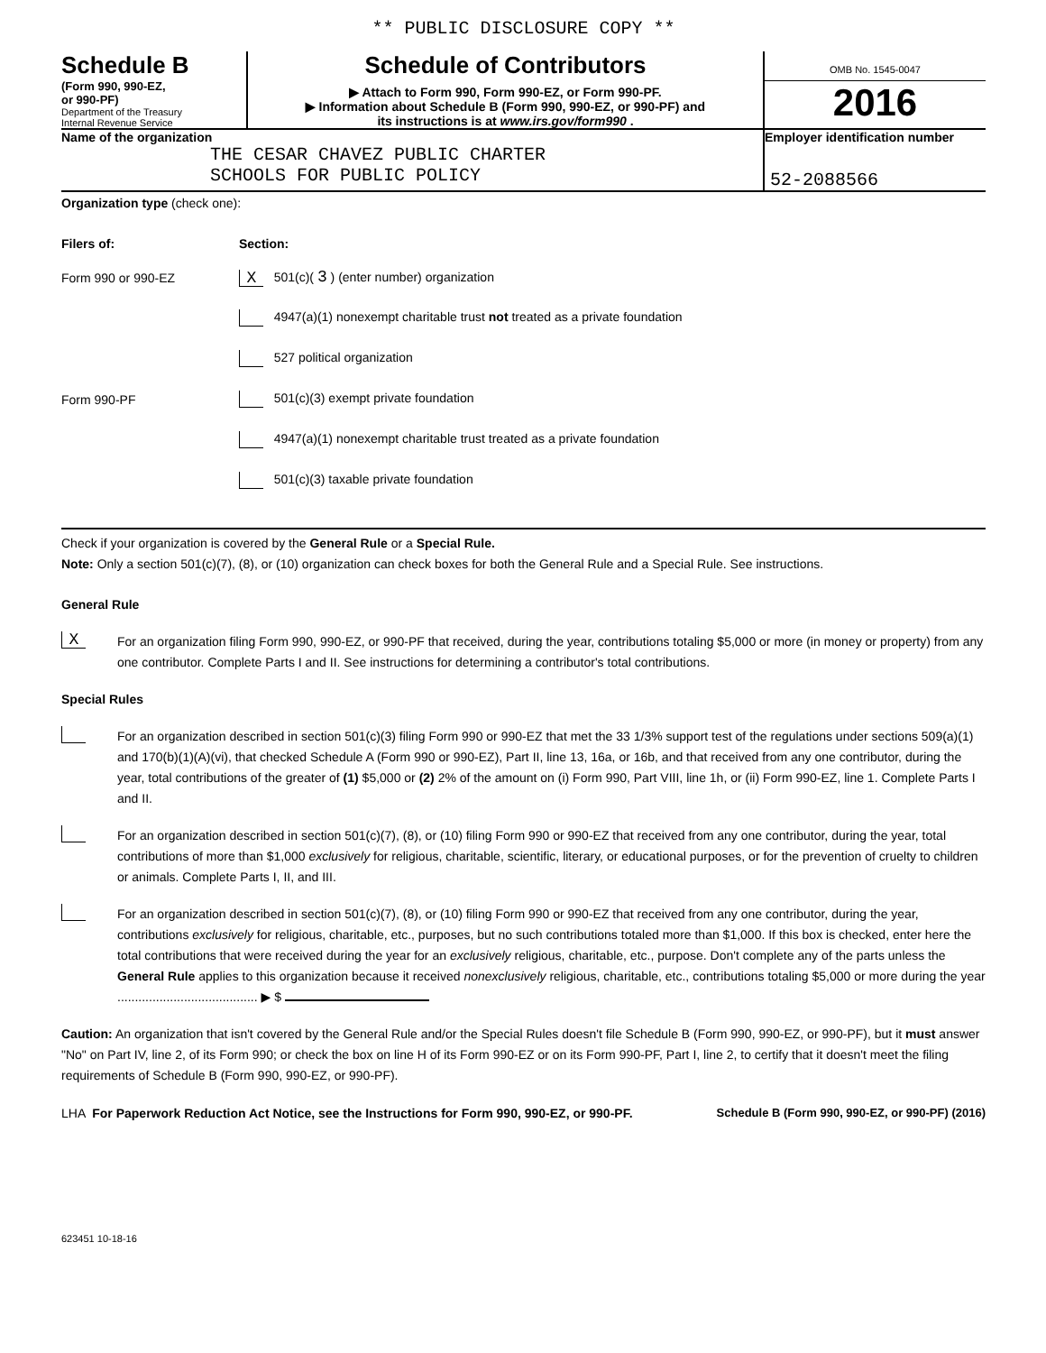** PUBLIC DISCLOSURE COPY **
Schedule B
(Form 990, 990-EZ,
or 990-PF)
Department of the Treasury
Internal Revenue Service
Schedule of Contributors
▶ Attach to Form 990, Form 990-EZ, or Form 990-PF.
▶ Information about Schedule B (Form 990, 990-EZ, or 990-PF) and
its instructions is at www.irs.gov/form990 .
OMB No. 1545-0047
2016
Name of the organization
THE CESAR CHAVEZ PUBLIC CHARTER
SCHOOLS FOR PUBLIC POLICY
Employer identification number
52-2088566
Organization type (check one):
Filers of: Section:
Form 990 or 990-EZ
X 501(c)( 3 ) (enter number) organization
4947(a)(1) nonexempt charitable trust not treated as a private foundation
527 political organization
Form 990-PF
501(c)(3) exempt private foundation
4947(a)(1) nonexempt charitable trust treated as a private foundation
501(c)(3) taxable private foundation
Check if your organization is covered by the General Rule or a Special Rule.
Note: Only a section 501(c)(7), (8), or (10) organization can check boxes for both the General Rule and a Special Rule. See instructions.
General Rule
X
For an organization filing Form 990, 990-EZ, or 990-PF that received, during the year, contributions totaling $5,000 or more (in money or property) from any one contributor. Complete Parts I and II. See instructions for determining a contributor's total contributions.
Special Rules
For an organization described in section 501(c)(3) filing Form 990 or 990-EZ that met the 33 1/3% support test of the regulations under sections 509(a)(1) and 170(b)(1)(A)(vi), that checked Schedule A (Form 990 or 990-EZ), Part II, line 13, 16a, or 16b, and that received from any one contributor, during the year, total contributions of the greater of (1) $5,000 or (2) 2% of the amount on (i) Form 990, Part VIII, line 1h, or (ii) Form 990-EZ, line 1. Complete Parts I and II.
For an organization described in section 501(c)(7), (8), or (10) filing Form 990 or 990-EZ that received from any one contributor, during the year, total contributions of more than $1,000 exclusively for religious, charitable, scientific, literary, or educational purposes, or for the prevention of cruelty to children or animals. Complete Parts I, II, and III.
For an organization described in section 501(c)(7), (8), or (10) filing Form 990 or 990-EZ that received from any one contributor, during the year, contributions exclusively for religious, charitable, etc., purposes, but no such contributions totaled more than $1,000. If this box is checked, enter here the total contributions that were received during the year for an exclusively religious, charitable, etc., purpose. Don't complete any of the parts unless the General Rule applies to this organization because it received nonexclusively religious, charitable, etc., contributions totaling $5,000 or more during the year ........................................ ▶ $
Caution: An organization that isn't covered by the General Rule and/or the Special Rules doesn't file Schedule B (Form 990, 990-EZ, or 990-PF), but it must answer "No" on Part IV, line 2, of its Form 990; or check the box on line H of its Form 990-EZ or on its Form 990-PF, Part I, line 2, to certify that it doesn't meet the filing requirements of Schedule B (Form 990, 990-EZ, or 990-PF).
LHA For Paperwork Reduction Act Notice, see the Instructions for Form 990, 990-EZ, or 990-PF. Schedule B (Form 990, 990-EZ, or 990-PF) (2016)
623451 10-18-16